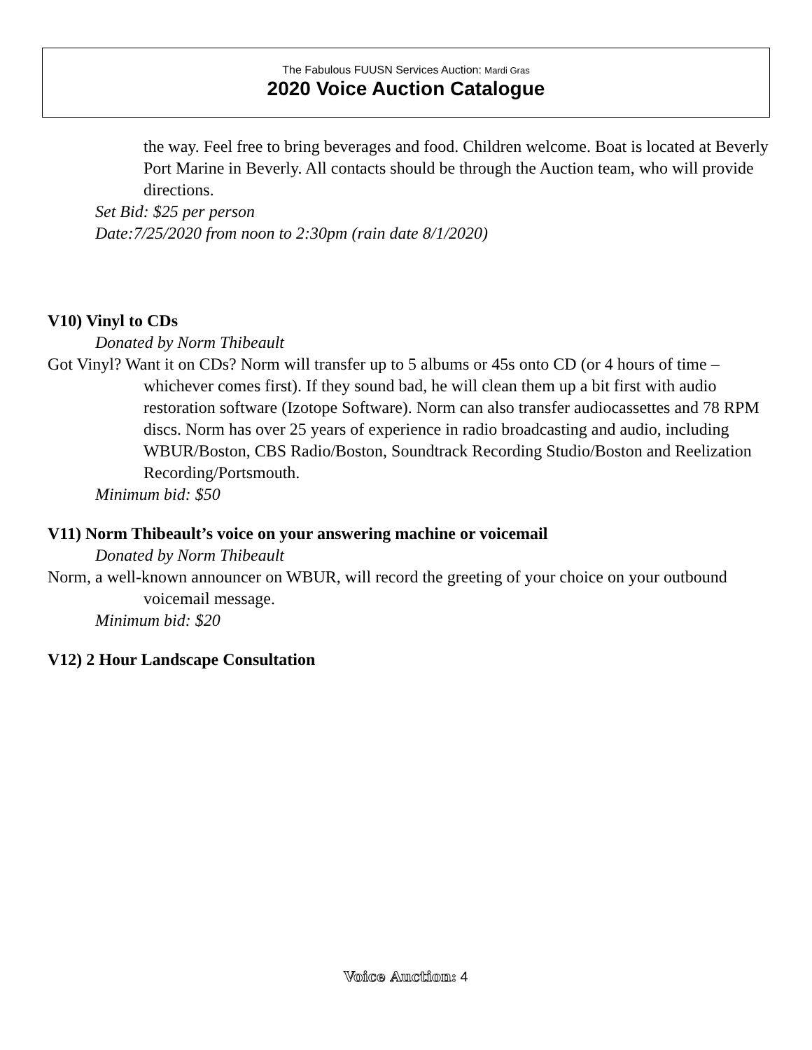The Fabulous FUUSN Services Auction: Mardi Gras
2020 Voice Auction Catalogue
the way. Feel free to bring beverages and food. Children welcome. Boat is located at Beverly Port Marine in Beverly. All contacts should be through the Auction team, who will provide directions.
Set Bid: $25 per person
Date:7/25/2020 from noon to 2:30pm (rain date 8/1/2020)
V10) Vinyl to CDs
Donated by Norm Thibeault
Got Vinyl? Want it on CDs? Norm will transfer up to 5 albums or 45s onto CD (or 4 hours of time – whichever comes first). If they sound bad, he will clean them up a bit first with audio restoration software (Izotope Software). Norm can also transfer audiocassettes and 78 RPM discs. Norm has over 25 years of experience in radio broadcasting and audio, including WBUR/Boston, CBS Radio/Boston, Soundtrack Recording Studio/Boston and Reelization Recording/Portsmouth.
Minimum bid: $50
V11) Norm Thibeault’s voice on your answering machine or voicemail
Donated by Norm Thibeault
Norm, a well-known announcer on WBUR, will record the greeting of your choice on your outbound voicemail message.
Minimum bid: $20
V12) 2 Hour Landscape Consultation
Voice Auction: 4